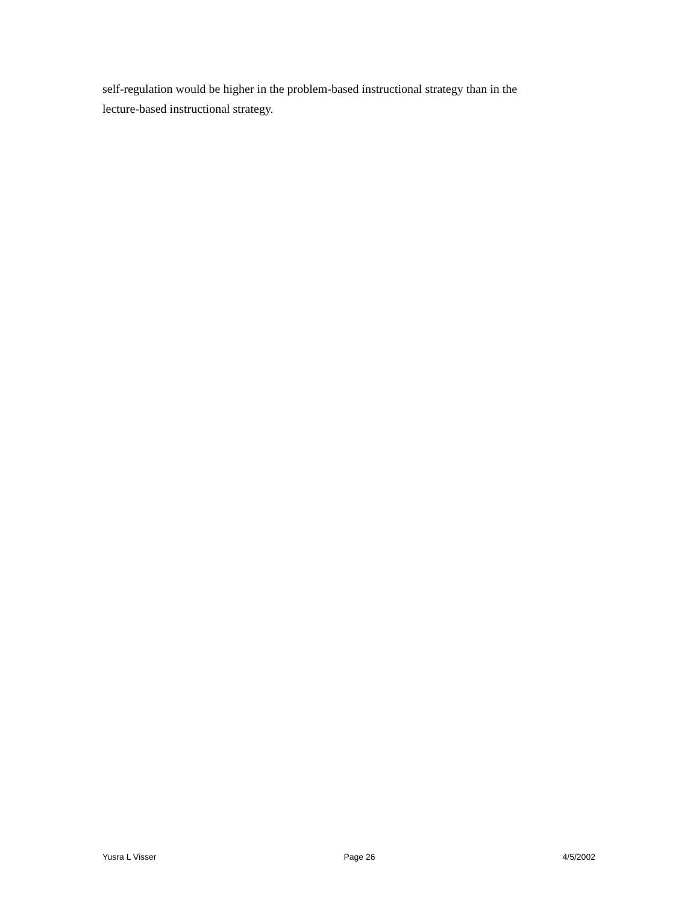self-regulation would be higher in the problem-based instructional strategy than in the
lecture-based instructional strategy.
Yusra L Visser Page 26 4/5/2002